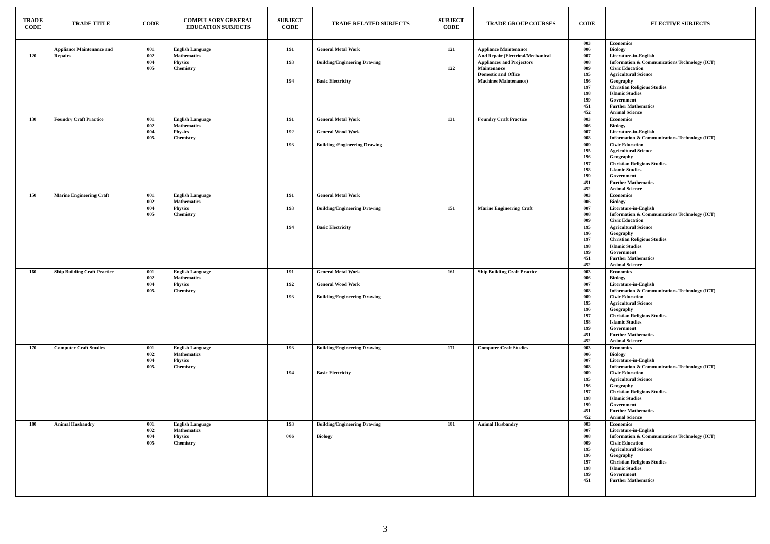| TRADE CODE | TRADE TITLE | CODE | COMPULSORY GENERAL EDUCATION SUBJECTS | SUBJECT CODE | TRADE RELATED SUBJECTS | SUBJECT CODE | TRADE GROUP COURSES | CODE | ELECTIVE SUBJECTS |
| --- | --- | --- | --- | --- | --- | --- | --- | --- | --- |
| 120 | Appliance Maintenance and Repairs | 001 002 004 005 | English Language Mathematics Physics Chemistry | 191 193 194 | General Metal Work Building/Engineering Drawing Basic Electricity | 121 122 | Appliance Maintenance And Repair (Electrical/Mechanical Appliances and Projectors Maintenance Domestic and Office Machines Maintenance) | 003 006 007 008 009 195 196 197 198 199 451 452 | Economics Biology Literature-in-English Information & Communications Technology (ICT) Civic Education Agricultural Science Geography Christian Religious Studies Islamic Studies Government Further Mathematics Animal Science |
| 130 | Foundry Craft Practice | 001 002 004 005 | English Language Mathematics Physics Chemistry | 191 192 193 | General Metal Work General Wood Work Building /Engineering Drawing | 131 | Foundry Craft Practice | 003 006 007 008 009 195 196 197 198 199 451 452 | Economics Biology Literature-in-English Information & Communications Technology (ICT) Civic Education Agricultural Science Geography Christian Religious Studies Islamic Studies Government Further Mathematics Animal Science |
| 150 | Marine Engineering Craft | 001 002 004 005 | English Language Mathematics Physics Chemistry | 191 193 194 | General Metal Work Building/Engineering Drawing Basic Electricity | 151 | Marine Engineering Craft | 003 006 007 008 009 195 196 197 198 199 451 452 | Economics Biology Literature-in-English Information & Communications Technology (ICT) Civic Education Agricultural Science Geography Christian Religious Studies Islamic Studies Government Further Mathematics Animal Science |
| 160 | Ship Building Craft Practice | 001 002 004 005 | English Language Mathematics Physics Chemistry | 191 192 193 | General Metal Work General Wood Work Building/Engineering Drawing | 161 | Ship Building Craft Practice | 003 006 007 008 009 195 196 197 198 199 451 452 | Economics Biology Literature-in-English Information & Communications Technology (ICT) Civic Education Agricultural Science Geography Christian Religious Studies Islamic Studies Government Further Mathematics Animal Science |
| 170 | Computer Craft Studies | 001 002 004 005 | English Language Mathematics Physics Chemistry | 193 194 | Building/Engineering Drawing Basic Electricity | 171 | Computer Craft Studies | 003 006 007 008 009 195 196 197 198 199 451 452 | Economics Biology Literature-in-English Information & Communications Technology (ICT) Civic Education Agricultural Science Geography Christian Religious Studies Islamic Studies Government Further Mathematics Animal Science |
| 180 | Animal Husbandry | 001 002 004 005 | English Language Mathematics Physics Chemistry | 193 006 | Building/Engineering Drawing Biology | 181 | Animal Husbandry | 003 007 008 009 195 196 197 198 199 451 | Economics Literature-in-English Information & Communications Technology (ICT) Civic Education Agricultural Science Geography Christian Religious Studies Islamic Studies Government Further Mathematics |
3